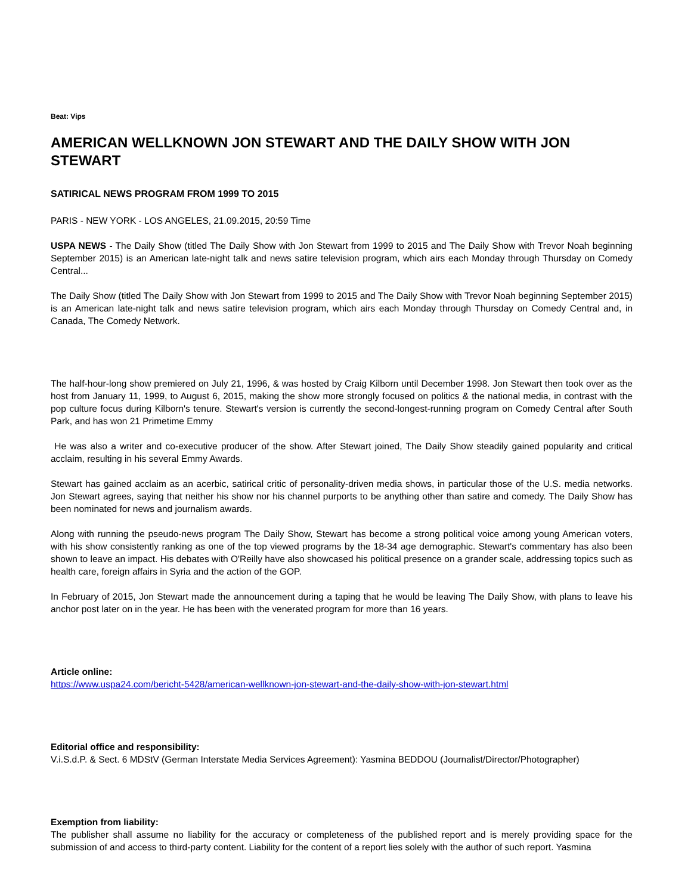Beat: Vips
AMERICAN WELLKNOWN JON STEWART AND THE DAILY SHOW WITH JON STEWART
SATIRICAL NEWS PROGRAM FROM 1999 TO 2015
PARIS - NEW YORK - LOS ANGELES, 21.09.2015, 20:59 Time
USPA NEWS - The Daily Show (titled The Daily Show with Jon Stewart from 1999 to 2015 and The Daily Show with Trevor Noah beginning September 2015) is an American late-night talk and news satire television program, which airs each Monday through Thursday on Comedy Central...
The Daily Show (titled The Daily Show with Jon Stewart from 1999 to 2015 and The Daily Show with Trevor Noah beginning September 2015) is an American late-night talk and news satire television program, which airs each Monday through Thursday on Comedy Central and, in Canada, The Comedy Network.
The half-hour-long show premiered on July 21, 1996, & was hosted by Craig Kilborn until December 1998. Jon Stewart then took over as the host from January 11, 1999, to August 6, 2015, making the show more strongly focused on politics & the national media, in contrast with the pop culture focus during Kilborn's tenure. Stewart's version is currently the second-longest-running program on Comedy Central after South Park, and has won 21 Primetime Emmy
He was also a writer and co-executive producer of the show. After Stewart joined, The Daily Show steadily gained popularity and critical acclaim, resulting in his several Emmy Awards.
Stewart has gained acclaim as an acerbic, satirical critic of personality-driven media shows, in particular those of the U.S. media networks. Jon Stewart agrees, saying that neither his show nor his channel purports to be anything other than satire and comedy. The Daily Show has been nominated for news and journalism awards.
Along with running the pseudo-news program The Daily Show, Stewart has become a strong political voice among young American voters, with his show consistently ranking as one of the top viewed programs by the 18-34 age demographic. Stewart's commentary has also been shown to leave an impact. His debates with O'Reilly have also showcased his political presence on a grander scale, addressing topics such as health care, foreign affairs in Syria and the action of the GOP.
In February of 2015, Jon Stewart made the announcement during a taping that he would be leaving The Daily Show, with plans to leave his anchor post later on in the year. He has been with the venerated program for more than 16 years.
Article online:
https://www.uspa24.com/bericht-5428/american-wellknown-jon-stewart-and-the-daily-show-with-jon-stewart.html
Editorial office and responsibility:
V.i.S.d.P. & Sect. 6 MDStV (German Interstate Media Services Agreement): Yasmina BEDDOU (Journalist/Director/Photographer)
Exemption from liability:
The publisher shall assume no liability for the accuracy or completeness of the published report and is merely providing space for the submission of and access to third-party content. Liability for the content of a report lies solely with the author of such report. Yasmina